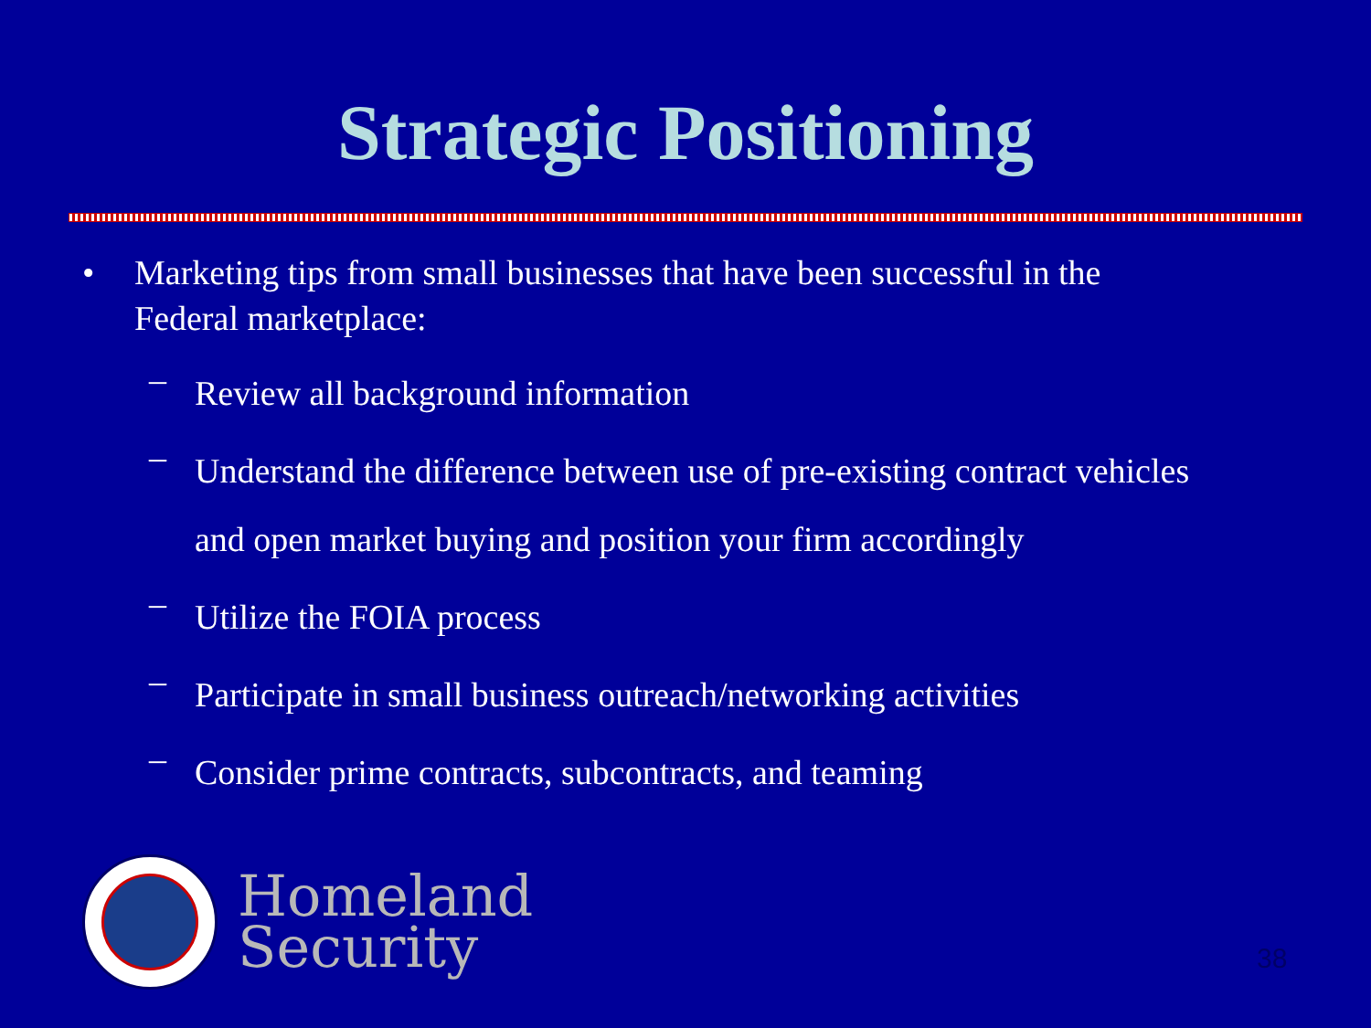Strategic Positioning
• Marketing tips from small businesses that have been successful in the
Federal marketplace:
–
Review all background information
–
Understand the difference between use of pre-existing contract vehicles
and open market buying and position your firm accordingly
–
Utilize the FOIA process
–
Participate in small business outreach/networking activities
–
Consider prime contracts, subcontracts, and teaming
Homeland
Security
38